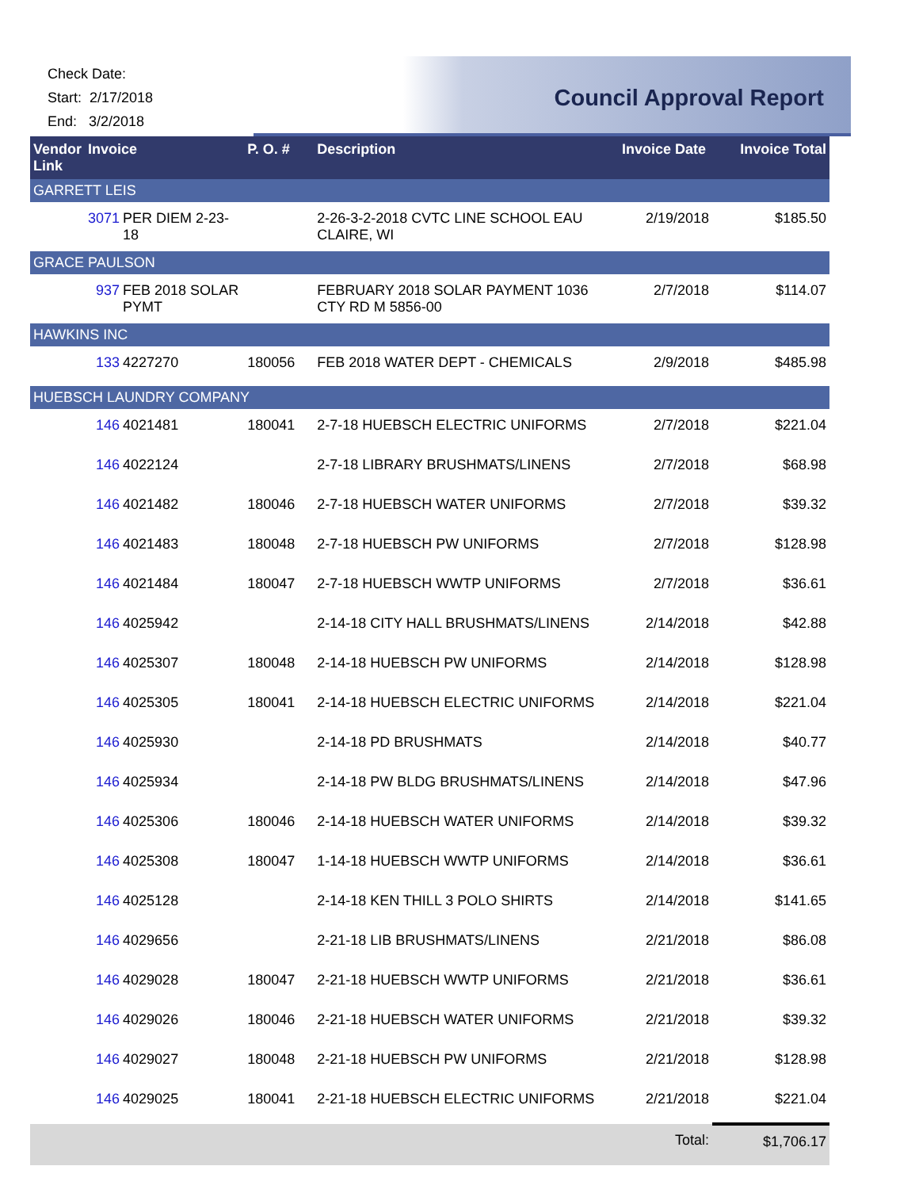Check Date:
Start: 2/17/2018
End: 3/2/2018
Council Approval Report
| Vendor Link | Invoice | | P. O. # | Description | Invoice Date | Invoice Total |
| --- | --- | --- | --- | --- | --- | --- |
| GARRETT LEIS | | | | | | |
| | 3071 | PER DIEM 2-23-18 | | 2-26-3-2-2018 CVTC LINE SCHOOL EAU CLAIRE, WI | 2/19/2018 | $185.50 |
| GRACE PAULSON | | | | | | |
| | 937 | FEB 2018 SOLAR PYMT | | FEBRUARY 2018 SOLAR PAYMENT 1036 CTY RD M 5856-00 | 2/7/2018 | $114.07 |
| HAWKINS INC | | | | | | |
| | 133 | 4227270 | 180056 | FEB 2018 WATER DEPT - CHEMICALS | 2/9/2018 | $485.98 |
| HUEBSCH LAUNDRY COMPANY | | | | | | |
| | 146 | 4021481 | 180041 | 2-7-18 HUEBSCH ELECTRIC UNIFORMS | 2/7/2018 | $221.04 |
| | 146 | 4022124 | | 2-7-18 LIBRARY BRUSHMATS/LINENS | 2/7/2018 | $68.98 |
| | 146 | 4021482 | 180046 | 2-7-18 HUEBSCH WATER UNIFORMS | 2/7/2018 | $39.32 |
| | 146 | 4021483 | 180048 | 2-7-18 HUEBSCH PW UNIFORMS | 2/7/2018 | $128.98 |
| | 146 | 4021484 | 180047 | 2-7-18 HUEBSCH WWTP UNIFORMS | 2/7/2018 | $36.61 |
| | 146 | 4025942 | | 2-14-18 CITY HALL BRUSHMATS/LINENS | 2/14/2018 | $42.88 |
| | 146 | 4025307 | 180048 | 2-14-18 HUEBSCH PW UNIFORMS | 2/14/2018 | $128.98 |
| | 146 | 4025305 | 180041 | 2-14-18 HUEBSCH ELECTRIC UNIFORMS | 2/14/2018 | $221.04 |
| | 146 | 4025930 | | 2-14-18 PD BRUSHMATS | 2/14/2018 | $40.77 |
| | 146 | 4025934 | | 2-14-18 PW BLDG BRUSHMATS/LINENS | 2/14/2018 | $47.96 |
| | 146 | 4025306 | 180046 | 2-14-18 HUEBSCH WATER UNIFORMS | 2/14/2018 | $39.32 |
| | 146 | 4025308 | 180047 | 1-14-18 HUEBSCH WWTP UNIFORMS | 2/14/2018 | $36.61 |
| | 146 | 4025128 | | 2-14-18 KEN THILL 3 POLO SHIRTS | 2/14/2018 | $141.65 |
| | 146 | 4029656 | | 2-21-18 LIB BRUSHMATS/LINENS | 2/21/2018 | $86.08 |
| | 146 | 4029028 | 180047 | 2-21-18 HUEBSCH WWTP UNIFORMS | 2/21/2018 | $36.61 |
| | 146 | 4029026 | 180046 | 2-21-18 HUEBSCH WATER UNIFORMS | 2/21/2018 | $39.32 |
| | 146 | 4029027 | 180048 | 2-21-18 HUEBSCH PW UNIFORMS | 2/21/2018 | $128.98 |
| | 146 | 4029025 | 180041 | 2-21-18 HUEBSCH ELECTRIC UNIFORMS | 2/21/2018 | $221.04 |
| | | | | | Total: | $1,706.17 |